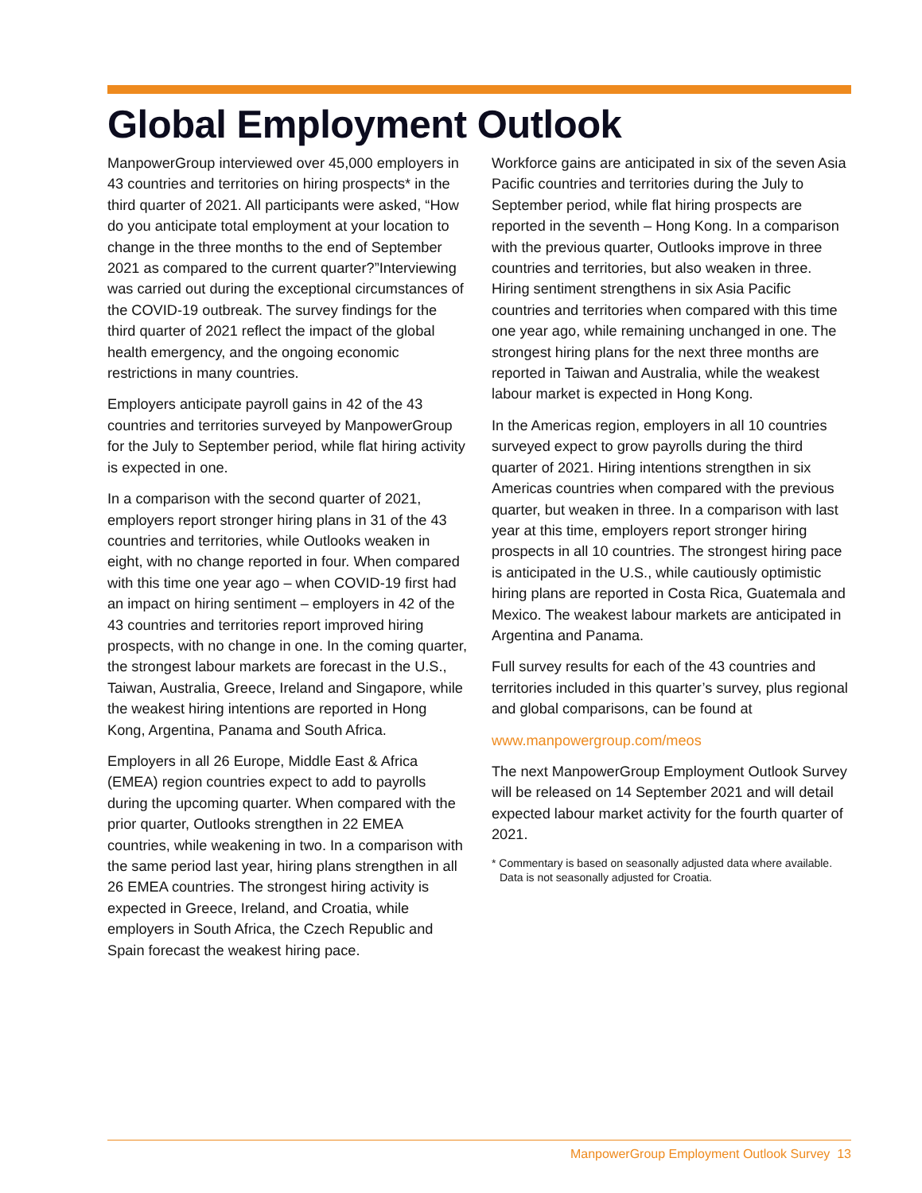Global Employment Outlook
ManpowerGroup interviewed over 45,000 employers in 43 countries and territories on hiring prospects* in the third quarter of 2021. All participants were asked, “How do you anticipate total employment at your location to change in the three months to the end of September 2021 as compared to the current quarter?”Interviewing was carried out during the exceptional circumstances of the COVID-19 outbreak. The survey findings for the third quarter of 2021 reflect the impact of the global health emergency, and the ongoing economic restrictions in many countries.
Employers anticipate payroll gains in 42 of the 43 countries and territories surveyed by ManpowerGroup for the July to September period, while flat hiring activity is expected in one.
In a comparison with the second quarter of 2021, employers report stronger hiring plans in 31 of the 43 countries and territories, while Outlooks weaken in eight, with no change reported in four. When compared with this time one year ago – when COVID-19 first had an impact on hiring sentiment – employers in 42 of the 43 countries and territories report improved hiring prospects, with no change in one. In the coming quarter, the strongest labour markets are forecast in the U.S., Taiwan, Australia, Greece, Ireland and Singapore, while the weakest hiring intentions are reported in Hong Kong, Argentina, Panama and South Africa.
Employers in all 26 Europe, Middle East & Africa (EMEA) region countries expect to add to payrolls during the upcoming quarter. When compared with the prior quarter, Outlooks strengthen in 22 EMEA countries, while weakening in two. In a comparison with the same period last year, hiring plans strengthen in all 26 EMEA countries. The strongest hiring activity is expected in Greece, Ireland, and Croatia, while employers in South Africa, the Czech Republic and Spain forecast the weakest hiring pace.
Workforce gains are anticipated in six of the seven Asia Pacific countries and territories during the July to September period, while flat hiring prospects are reported in the seventh – Hong Kong. In a comparison with the previous quarter, Outlooks improve in three countries and territories, but also weaken in three. Hiring sentiment strengthens in six Asia Pacific countries and territories when compared with this time one year ago, while remaining unchanged in one. The strongest hiring plans for the next three months are reported in Taiwan and Australia, while the weakest labour market is expected in Hong Kong.
In the Americas region, employers in all 10 countries surveyed expect to grow payrolls during the third quarter of 2021. Hiring intentions strengthen in six Americas countries when compared with the previous quarter, but weaken in three. In a comparison with last year at this time, employers report stronger hiring prospects in all 10 countries. The strongest hiring pace is anticipated in the U.S., while cautiously optimistic hiring plans are reported in Costa Rica, Guatemala and Mexico. The weakest labour markets are anticipated in Argentina and Panama.
Full survey results for each of the 43 countries and territories included in this quarter’s survey, plus regional and global comparisons, can be found at
www.manpowergroup.com/meos
The next ManpowerGroup Employment Outlook Survey will be released on 14 September 2021 and will detail expected labour market activity for the fourth quarter of 2021.
* Commentary is based on seasonally adjusted data where available. Data is not seasonally adjusted for Croatia.
ManpowerGroup Employment Outlook Survey 13